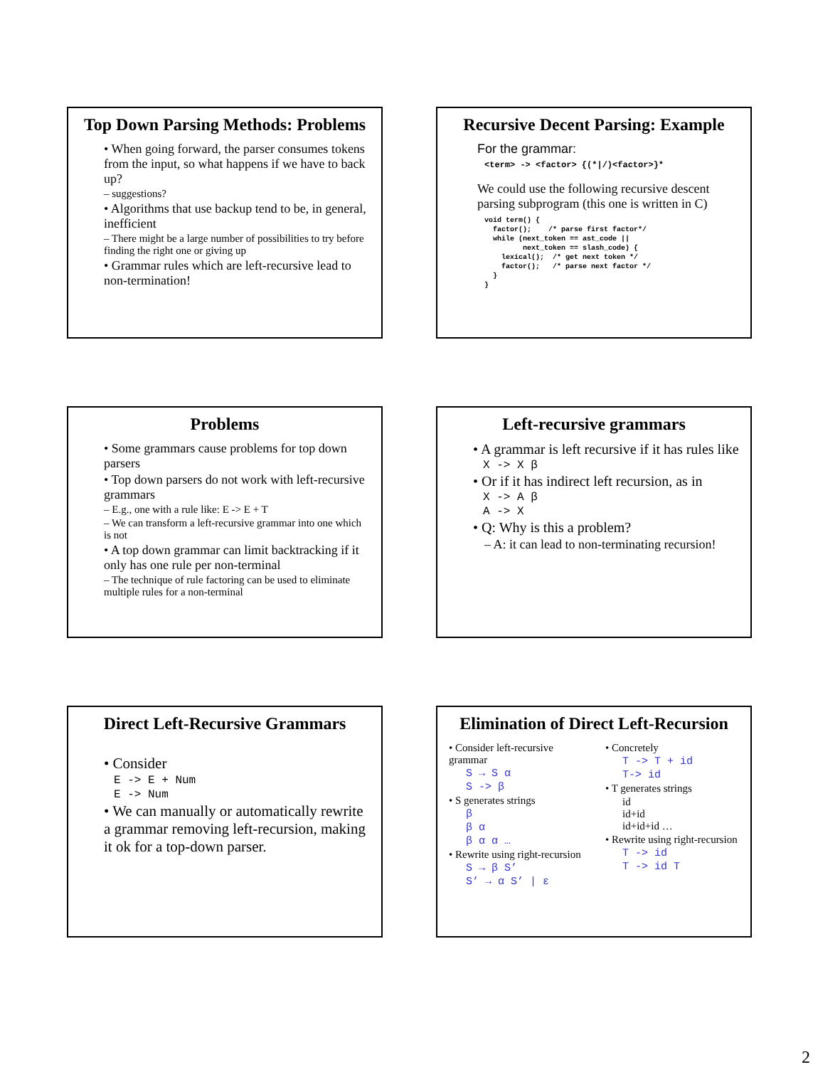Top Down Parsing Methods: Problems
• When going forward, the parser consumes tokens from the input, so what happens if we have to back up?
– suggestions?
• Algorithms that use backup tend to be, in general, inefficient
– There might be a large number of possibilities to try before finding the right one or giving up
• Grammar rules which are left-recursive lead to non-termination!
Recursive Decent Parsing: Example
For the grammar:
<term> -> <factor> {(*|/)<factor>}*
We could use the following recursive descent parsing subprogram (this one is written in C)
void term() {
  factor();    /* parse first factor*/
  while (next_token == ast_code ||
         next_token == slash_code) {
    lexical();  /* get next token */
    factor();   /* parse next factor */
  }
}
Problems
• Some grammars cause problems for top down parsers
• Top down parsers do not work with left-recursive grammars
– E.g., one with a rule like: E -> E + T
– We can transform a left-recursive grammar into one which is not
• A top down grammar can limit backtracking if it only has one rule per non-terminal
– The technique of rule factoring can be used to eliminate multiple rules for a non-terminal
Left-recursive grammars
• A grammar is left recursive if it has rules like
X -> X β
• Or if it has indirect left recursion, as in
X -> A β
A -> X
• Q: Why is this a problem?
– A: it can lead to non-terminating recursion!
Direct Left-Recursive Grammars
• Consider
E -> E + Num
E -> Num
• We can manually or automatically rewrite a grammar removing left-recursion, making it ok for a top-down parser.
Elimination of Direct Left-Recursion
• Consider left-recursive grammar
S → S α
S -> β
• S generates strings
β
β α
β α α …
• Rewrite using right-recursion
S → β S’
S’ → α S’ | ε
• Concretely
T -> T + id
T-> id
• T generates strings
id
id+id
id+id+id …
• Rewrite using right-recursion
T -> id
T -> id T
2